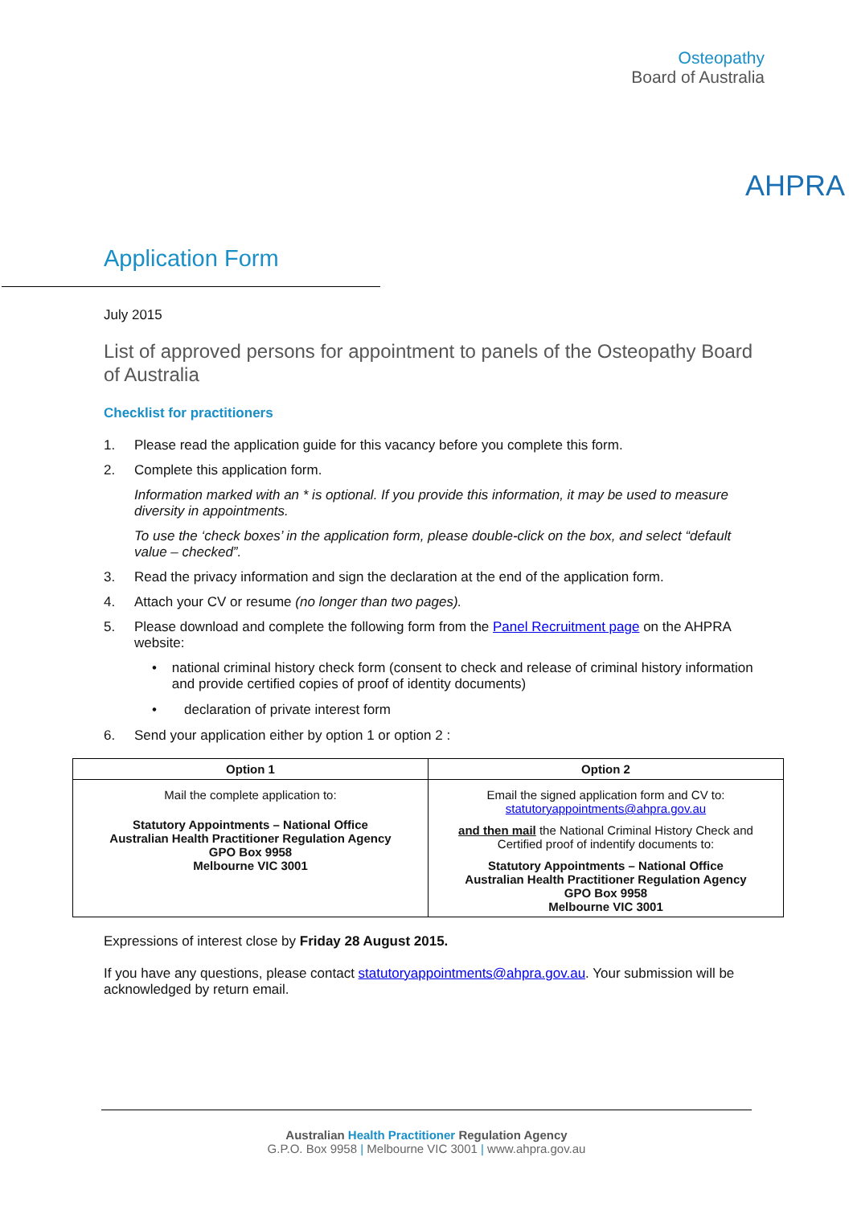Osteopathy
Board of Australia
AHPRA
Application Form
July 2015
List of approved persons for appointment to panels of the Osteopathy Board of Australia
Checklist for practitioners
1. Please read the application guide for this vacancy before you complete this form.
2. Complete this application form.
Information marked with an * is optional. If you provide this information, it may be used to measure diversity in appointments.
To use the ‘check boxes’ in the application form, please double-click on the box, and select “default value – checked”.
3. Read the privacy information and sign the declaration at the end of the application form.
4. Attach your CV or resume (no longer than two pages).
5. Please download and complete the following form from the Panel Recruitment page on the AHPRA website:
• national criminal history check form (consent to check and release of criminal history information and provide certified copies of proof of identity documents)
• declaration of private interest form
6. Send your application either by option 1 or option 2 :
| Option 1 | Option 2 |
| --- | --- |
| Mail the complete application to: Statutory Appointments – National Office Australian Health Practitioner Regulation Agency GPO Box 9958 Melbourne VIC 3001 | Email the signed application form and CV to: statutoryappointments@ahpra.gov.au and then mail the National Criminal History Check and Certified proof of indentify documents to: Statutory Appointments – National Office Australian Health Practitioner Regulation Agency GPO Box 9958 Melbourne VIC 3001 |
Expressions of interest close by Friday 28 August 2015.
If you have any questions, please contact statutoryappointments@ahpra.gov.au. Your submission will be acknowledged by return email.
Australian Health Practitioner Regulation Agency
G.P.O. Box 9958 | Melbourne VIC 3001 | www.ahpra.gov.au